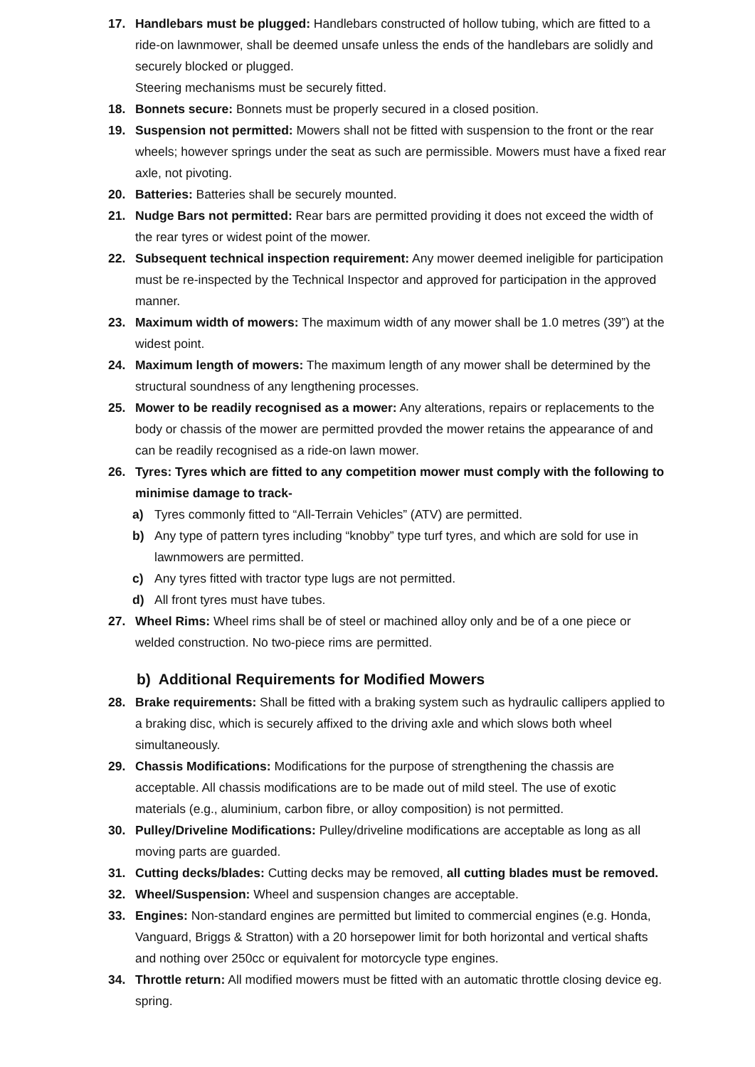17. Handlebars must be plugged: Handlebars constructed of hollow tubing, which are fitted to a ride-on lawnmower, shall be deemed unsafe unless the ends of the handlebars are solidly and securely blocked or plugged.
Steering mechanisms must be securely fitted.
18. Bonnets secure: Bonnets must be properly secured in a closed position.
19. Suspension not permitted: Mowers shall not be fitted with suspension to the front or the rear wheels; however springs under the seat as such are permissible. Mowers must have a fixed rear axle, not pivoting.
20. Batteries: Batteries shall be securely mounted.
21. Nudge Bars not permitted: Rear bars are permitted providing it does not exceed the width of the rear tyres or widest point of the mower.
22. Subsequent technical inspection requirement: Any mower deemed ineligible for participation must be re-inspected by the Technical Inspector and approved for participation in the approved manner.
23. Maximum width of mowers: The maximum width of any mower shall be 1.0 metres (39”) at the widest point.
24. Maximum length of mowers: The maximum length of any mower shall be determined by the structural soundness of any lengthening processes.
25. Mower to be readily recognised as a mower: Any alterations, repairs or replacements to the body or chassis of the mower are permitted provded the mower retains the appearance of and can be readily recognised as a ride-on lawn mower.
26. Tyres: Tyres which are fitted to any competition mower must comply with the following to minimise damage to track-
a) Tyres commonly fitted to “All-Terrain Vehicles” (ATV) are permitted.
b) Any type of pattern tyres including “knobby” type turf tyres, and which are sold for use in lawnmowers are permitted.
c) Any tyres fitted with tractor type lugs are not permitted.
d) All front tyres must have tubes.
27. Wheel Rims: Wheel rims shall be of steel or machined alloy only and be of a one piece or welded construction. No two-piece rims are permitted.
b) Additional Requirements for Modified Mowers
28. Brake requirements: Shall be fitted with a braking system such as hydraulic callipers applied to a braking disc, which is securely affixed to the driving axle and which slows both wheel simultaneously.
29. Chassis Modifications: Modifications for the purpose of strengthening the chassis are acceptable. All chassis modifications are to be made out of mild steel. The use of exotic materials (e.g., aluminium, carbon fibre, or alloy composition) is not permitted.
30. Pulley/Driveline Modifications: Pulley/driveline modifications are acceptable as long as all moving parts are guarded.
31. Cutting decks/blades: Cutting decks may be removed, all cutting blades must be removed.
32. Wheel/Suspension: Wheel and suspension changes are acceptable.
33. Engines: Non-standard engines are permitted but limited to commercial engines (e.g. Honda, Vanguard, Briggs & Stratton) with a 20 horsepower limit for both horizontal and vertical shafts and nothing over 250cc or equivalent for motorcycle type engines.
34. Throttle return: All modified mowers must be fitted with an automatic throttle closing device eg. spring.